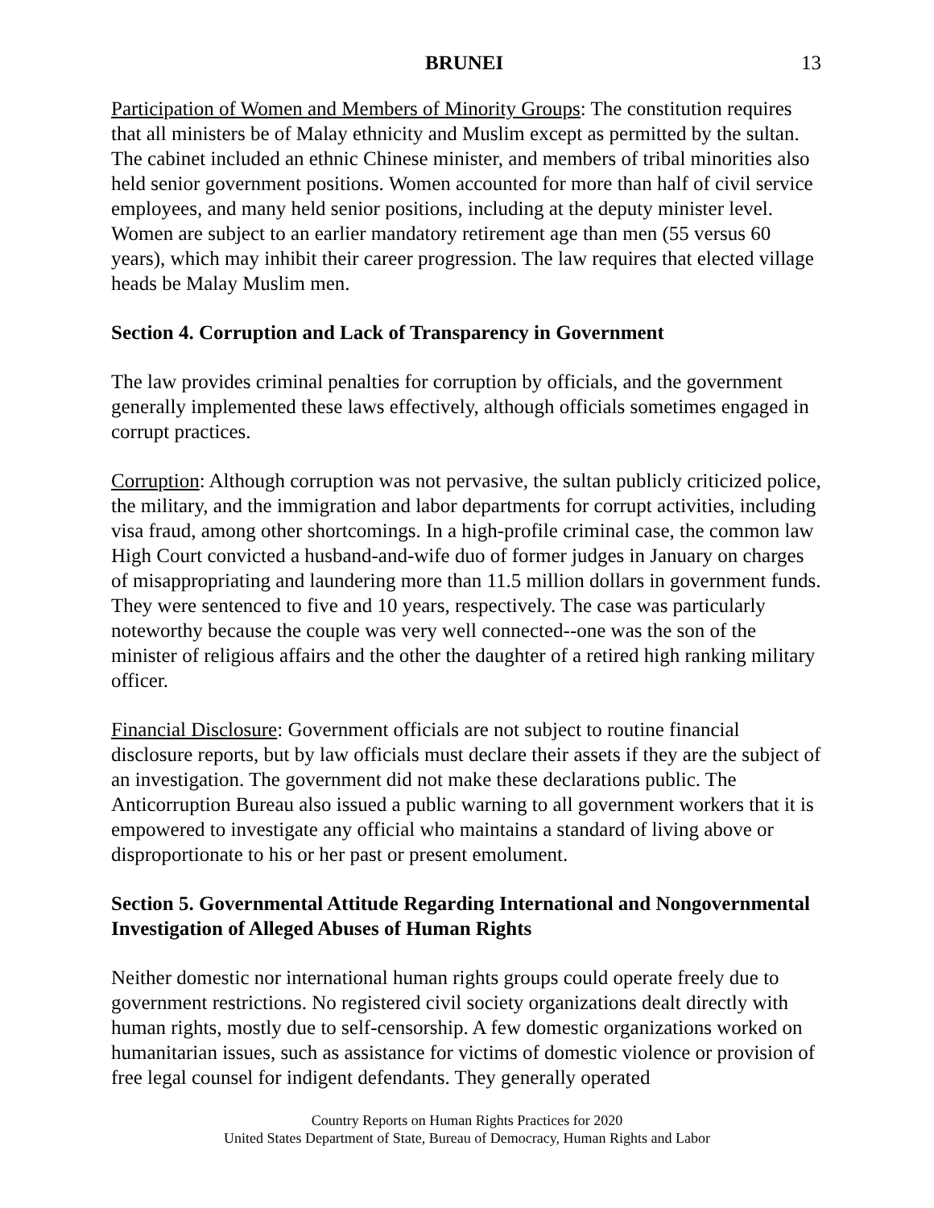BRUNEI 13
Participation of Women and Members of Minority Groups: The constitution requires that all ministers be of Malay ethnicity and Muslim except as permitted by the sultan. The cabinet included an ethnic Chinese minister, and members of tribal minorities also held senior government positions. Women accounted for more than half of civil service employees, and many held senior positions, including at the deputy minister level. Women are subject to an earlier mandatory retirement age than men (55 versus 60 years), which may inhibit their career progression. The law requires that elected village heads be Malay Muslim men.
Section 4. Corruption and Lack of Transparency in Government
The law provides criminal penalties for corruption by officials, and the government generally implemented these laws effectively, although officials sometimes engaged in corrupt practices.
Corruption: Although corruption was not pervasive, the sultan publicly criticized police, the military, and the immigration and labor departments for corrupt activities, including visa fraud, among other shortcomings. In a high-profile criminal case, the common law High Court convicted a husband-and-wife duo of former judges in January on charges of misappropriating and laundering more than 11.5 million dollars in government funds. They were sentenced to five and 10 years, respectively. The case was particularly noteworthy because the couple was very well connected--one was the son of the minister of religious affairs and the other the daughter of a retired high ranking military officer.
Financial Disclosure: Government officials are not subject to routine financial disclosure reports, but by law officials must declare their assets if they are the subject of an investigation. The government did not make these declarations public. The Anticorruption Bureau also issued a public warning to all government workers that it is empowered to investigate any official who maintains a standard of living above or disproportionate to his or her past or present emolument.
Section 5. Governmental Attitude Regarding International and Nongovernmental Investigation of Alleged Abuses of Human Rights
Neither domestic nor international human rights groups could operate freely due to government restrictions. No registered civil society organizations dealt directly with human rights, mostly due to self-censorship. A few domestic organizations worked on humanitarian issues, such as assistance for victims of domestic violence or provision of free legal counsel for indigent defendants. They generally operated
Country Reports on Human Rights Practices for 2020
United States Department of State, Bureau of Democracy, Human Rights and Labor